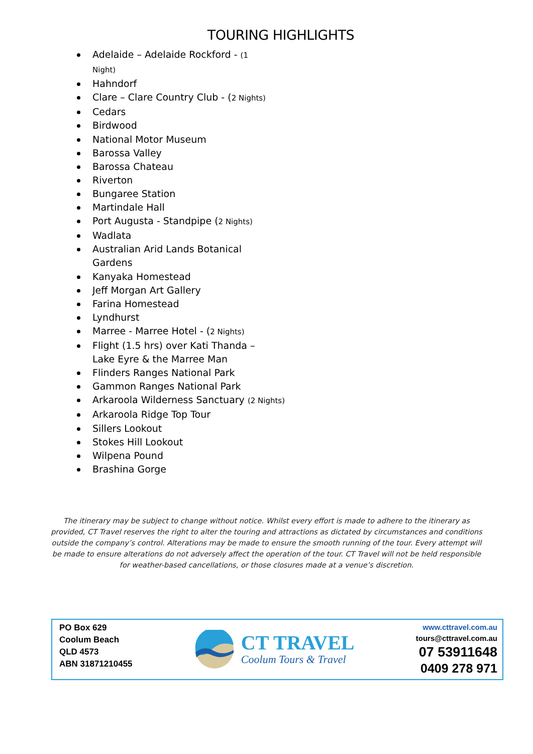TOURING HIGHLIGHTS
Adelaide – Adelaide Rockford - (1 Night)
Hahndorf
Clare – Clare Country Club - (2 Nights)
Cedars
Birdwood
National Motor Museum
Barossa Valley
Barossa Chateau
Riverton
Bungaree Station
Martindale Hall
Port Augusta - Standpipe (2 Nights)
Wadlata
Australian Arid Lands Botanical Gardens
Kanyaka Homestead
Jeff Morgan Art Gallery
Farina Homestead
Lyndhurst
Marree - Marree Hotel - (2 Nights)
Flight (1.5 hrs) over Kati Thanda – Lake Eyre & the Marree Man
Flinders Ranges National Park
Gammon Ranges National Park
Arkaroola Wilderness Sanctuary (2 Nights)
Arkaroola Ridge Top Tour
Sillers Lookout
Stokes Hill Lookout
Wilpena Pound
Brashina Gorge
The itinerary may be subject to change without notice. Whilst every effort is made to adhere to the itinerary as provided, CT Travel reserves the right to alter the touring and attractions as dictated by circumstances and conditions outside the company’s control. Alterations may be made to ensure the smooth running of the tour. Every attempt will be made to ensure alterations do not adversely affect the operation of the tour. CT Travel will not be held responsible for weather-based cancellations, or those closures made at a venue’s discretion.
PO Box 629
Coolum Beach
QLD 4573
ABN 31871210455
CT TRAVEL
Coolum Tours & Travel
www.cttravel.com.au
tours@cttravel.com.au
07 53911648
0409 278 971